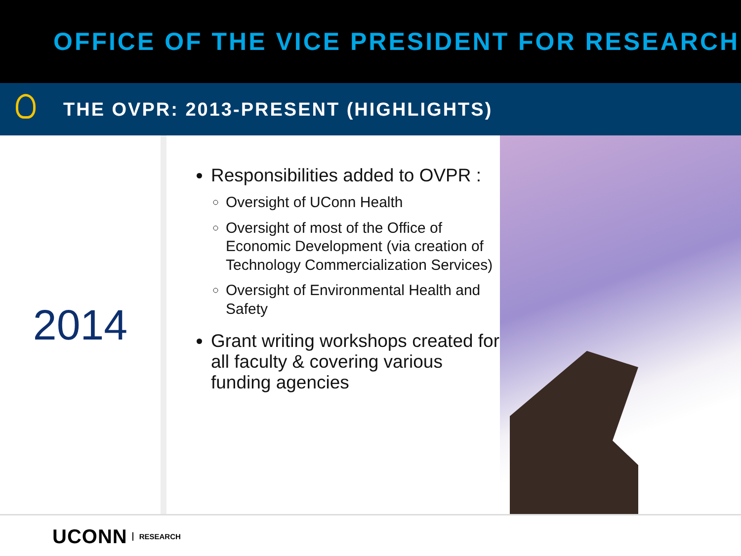OFFICE OF THE VICE PRESIDENT FOR RESEARCH
THE OVPR: 2013-PRESENT (HIGHLIGHTS)
2014
Responsibilities added to OVPR :
Oversight of UConn Health
Oversight of most of the Office of Economic Development (via creation of Technology Commercialization Services)
Oversight of Environmental Health and Safety
Grant writing workshops created for all faculty & covering various funding agencies
UCONN RESEARCH